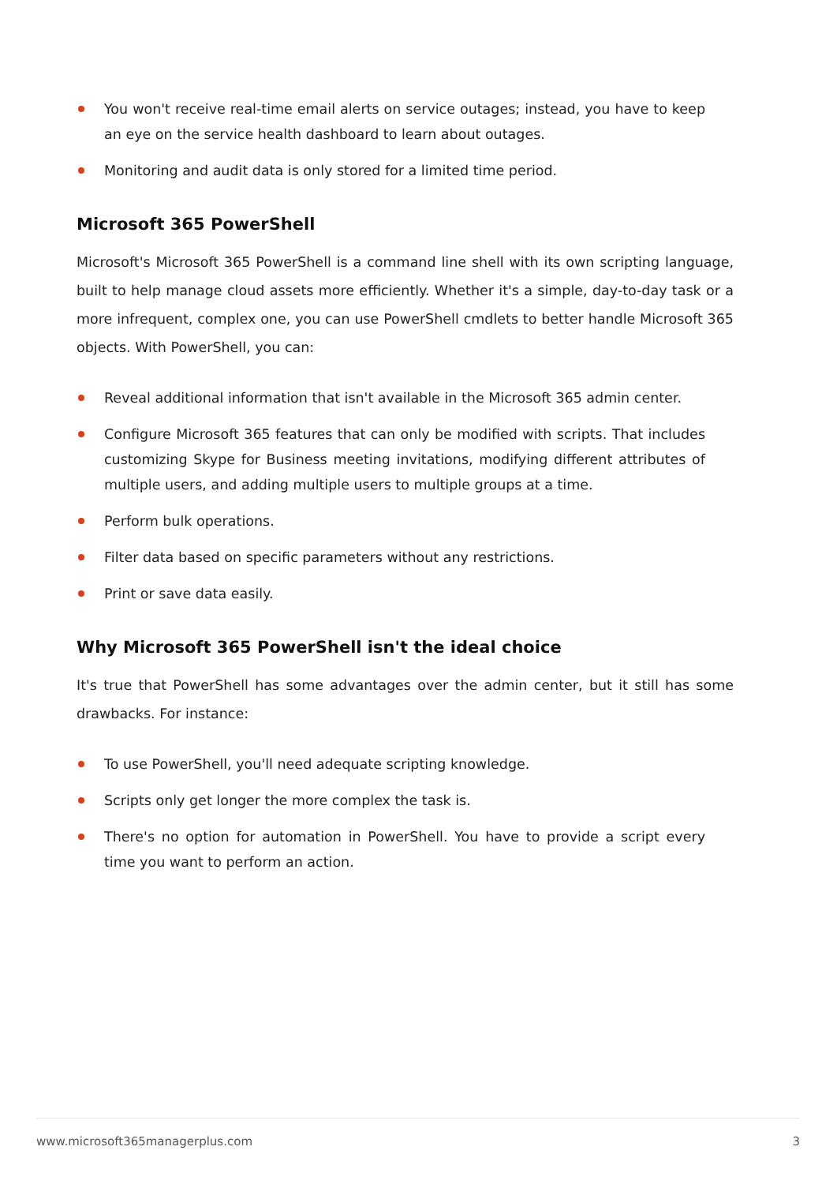You won't receive real-time email alerts on service outages; instead, you have to keep an eye on the service health dashboard to learn about outages.
Monitoring and audit data is only stored for a limited time period.
Microsoft 365 PowerShell
Microsoft's Microsoft 365 PowerShell is a command line shell with its own scripting language, built to help manage cloud assets more efficiently. Whether it's a simple, day-to-day task or a more infrequent, complex one, you can use PowerShell cmdlets to better handle Microsoft 365 objects. With PowerShell, you can:
Reveal additional information that isn't available in the Microsoft 365 admin center.
Configure Microsoft 365 features that can only be modified with scripts. That includes customizing Skype for Business meeting invitations, modifying different attributes of multiple users, and adding multiple users to multiple groups at a time.
Perform bulk operations.
Filter data based on specific parameters without any restrictions.
Print or save data easily.
Why Microsoft 365 PowerShell isn't the ideal choice
It's true that PowerShell has some advantages over the admin center, but it still has some drawbacks. For instance:
To use PowerShell, you'll need adequate scripting knowledge.
Scripts only get longer the more complex the task is.
There's no option for automation in PowerShell. You have to provide a script every time you want to perform an action.
www.microsoft365managerplus.com 3